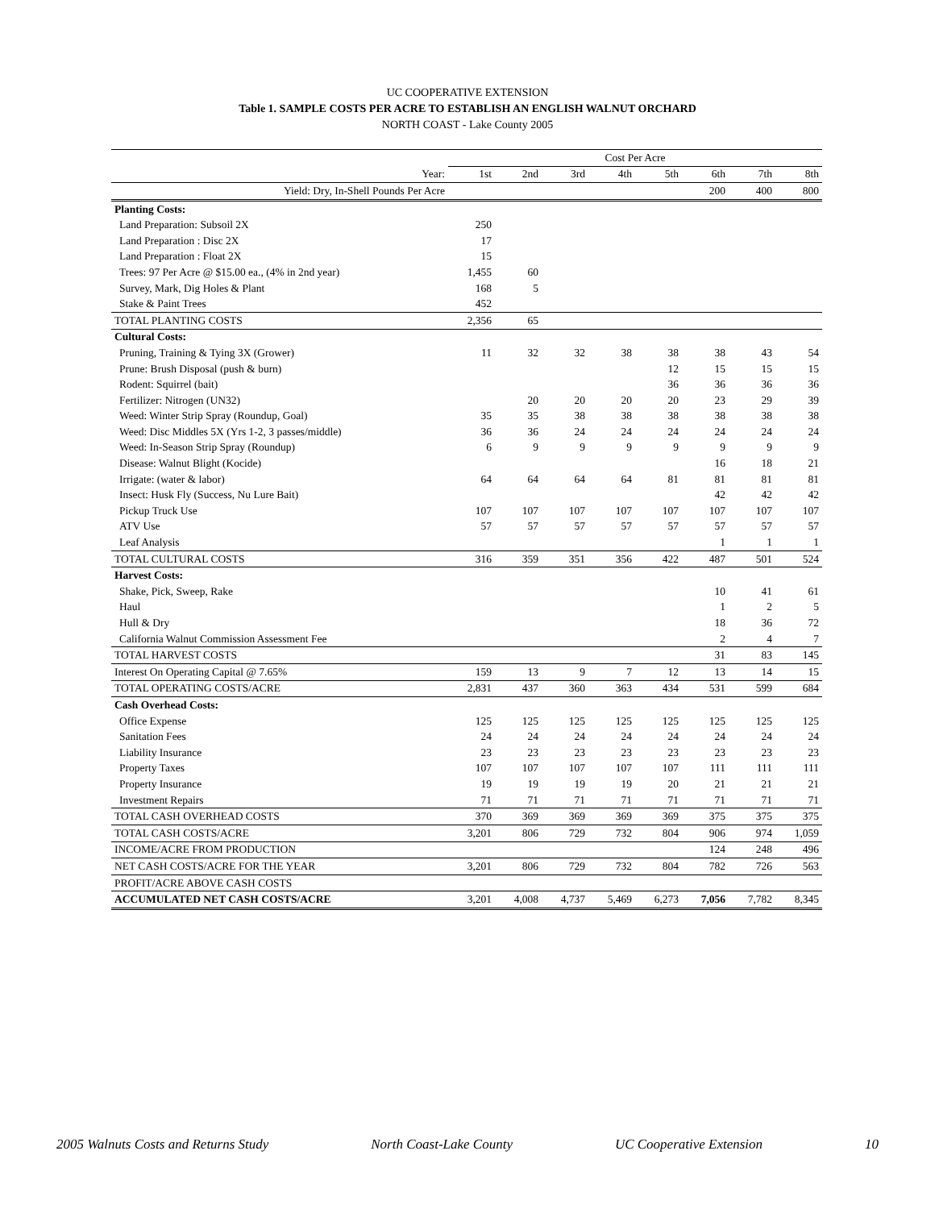UC COOPERATIVE EXTENSION
Table 1. SAMPLE COSTS PER ACRE TO ESTABLISH AN ENGLISH WALNUT ORCHARD
NORTH COAST - Lake County 2005
| | Cost Per Acre | | | | | | | |
| Year: | 1st | 2nd | 3rd | 4th | 5th | 6th | 7th | 8th |
| Yield: Dry, In-Shell Pounds Per Acre | | | | | | 200 | 400 | 800 |
| Planting Costs: | | | | | | | | |
| Land Preparation: Subsoil 2X | 250 | | | | | | | |
| Land Preparation : Disc 2X | 17 | | | | | | | |
| Land Preparation : Float 2X | 15 | | | | | | | |
| Trees: 97 Per Acre @ $15.00 ea., (4% in 2nd year) | 1,455 | 60 | | | | | | |
| Survey, Mark, Dig Holes & Plant | 168 | 5 | | | | | | |
| Stake & Paint Trees | 452 | | | | | | | |
| TOTAL PLANTING COSTS | 2,356 | 65 | | | | | | |
| Cultural Costs: | | | | | | | | |
| Pruning, Training & Tying 3X (Grower) | 11 | 32 | 32 | 38 | 38 | 38 | 43 | 54 |
| Prune: Brush Disposal (push & burn) | | | | | 12 | 15 | 15 | 15 |
| Rodent: Squirrel (bait) | | | | | 36 | 36 | 36 | 36 |
| Fertilizer: Nitrogen (UN32) | | 20 | 20 | 20 | 20 | 23 | 29 | 39 |
| Weed: Winter Strip Spray (Roundup, Goal) | 35 | 35 | 38 | 38 | 38 | 38 | 38 | 38 |
| Weed: Disc Middles 5X (Yrs 1-2, 3 passes/middle) | 36 | 36 | 24 | 24 | 24 | 24 | 24 | 24 |
| Weed: In-Season Strip Spray (Roundup) | 6 | 9 | 9 | 9 | 9 | 9 | 9 | 9 |
| Disease: Walnut Blight (Kocide) | | | | | | 16 | 18 | 21 |
| Irrigate: (water & labor) | 64 | 64 | 64 | 64 | 81 | 81 | 81 | 81 |
| Insect: Husk Fly (Success, Nu Lure Bait) | | | | | | 42 | 42 | 42 |
| Pickup Truck Use | 107 | 107 | 107 | 107 | 107 | 107 | 107 | 107 |
| ATV Use | 57 | 57 | 57 | 57 | 57 | 57 | 57 | 57 |
| Leaf Analysis | | | | | | 1 | 1 | 1 |
| TOTAL CULTURAL COSTS | 316 | 359 | 351 | 356 | 422 | 487 | 501 | 524 |
| Harvest Costs: | | | | | | | | |
| Shake, Pick, Sweep, Rake | | | | | | 10 | 41 | 61 |
| Haul | | | | | | 1 | 2 | 5 |
| Hull & Dry | | | | | | 18 | 36 | 72 |
| California Walnut Commission Assessment Fee | | | | | | 2 | 4 | 7 |
| TOTAL HARVEST COSTS | | | | | | 31 | 83 | 145 |
| Interest On Operating Capital @ 7.65% | 159 | 13 | 9 | 7 | 12 | 13 | 14 | 15 |
| TOTAL OPERATING COSTS/ACRE | 2,831 | 437 | 360 | 363 | 434 | 531 | 599 | 684 |
| Cash Overhead Costs: | | | | | | | | |
| Office Expense | 125 | 125 | 125 | 125 | 125 | 125 | 125 | 125 |
| Sanitation Fees | 24 | 24 | 24 | 24 | 24 | 24 | 24 | 24 |
| Liability Insurance | 23 | 23 | 23 | 23 | 23 | 23 | 23 | 23 |
| Property Taxes | 107 | 107 | 107 | 107 | 107 | 111 | 111 | 111 |
| Property Insurance | 19 | 19 | 19 | 19 | 20 | 21 | 21 | 21 |
| Investment Repairs | 71 | 71 | 71 | 71 | 71 | 71 | 71 | 71 |
| TOTAL CASH OVERHEAD COSTS | 370 | 369 | 369 | 369 | 369 | 375 | 375 | 375 |
| TOTAL CASH COSTS/ACRE | 3,201 | 806 | 729 | 732 | 804 | 906 | 974 | 1,059 |
| INCOME/ACRE FROM PRODUCTION | | | | | | 124 | 248 | 496 |
| NET CASH COSTS/ACRE FOR THE YEAR | 3,201 | 806 | 729 | 732 | 804 | 782 | 726 | 563 |
| PROFIT/ACRE ABOVE CASH COSTS | | | | | | | | |
| ACCUMULATED NET CASH COSTS/ACRE | 3,201 | 4,008 | 4,737 | 5,469 | 6,273 | 7,056 | 7,782 | 8,345 |
2005 Walnuts Costs and Returns Study North Coast-Lake County UC Cooperative Extension 10